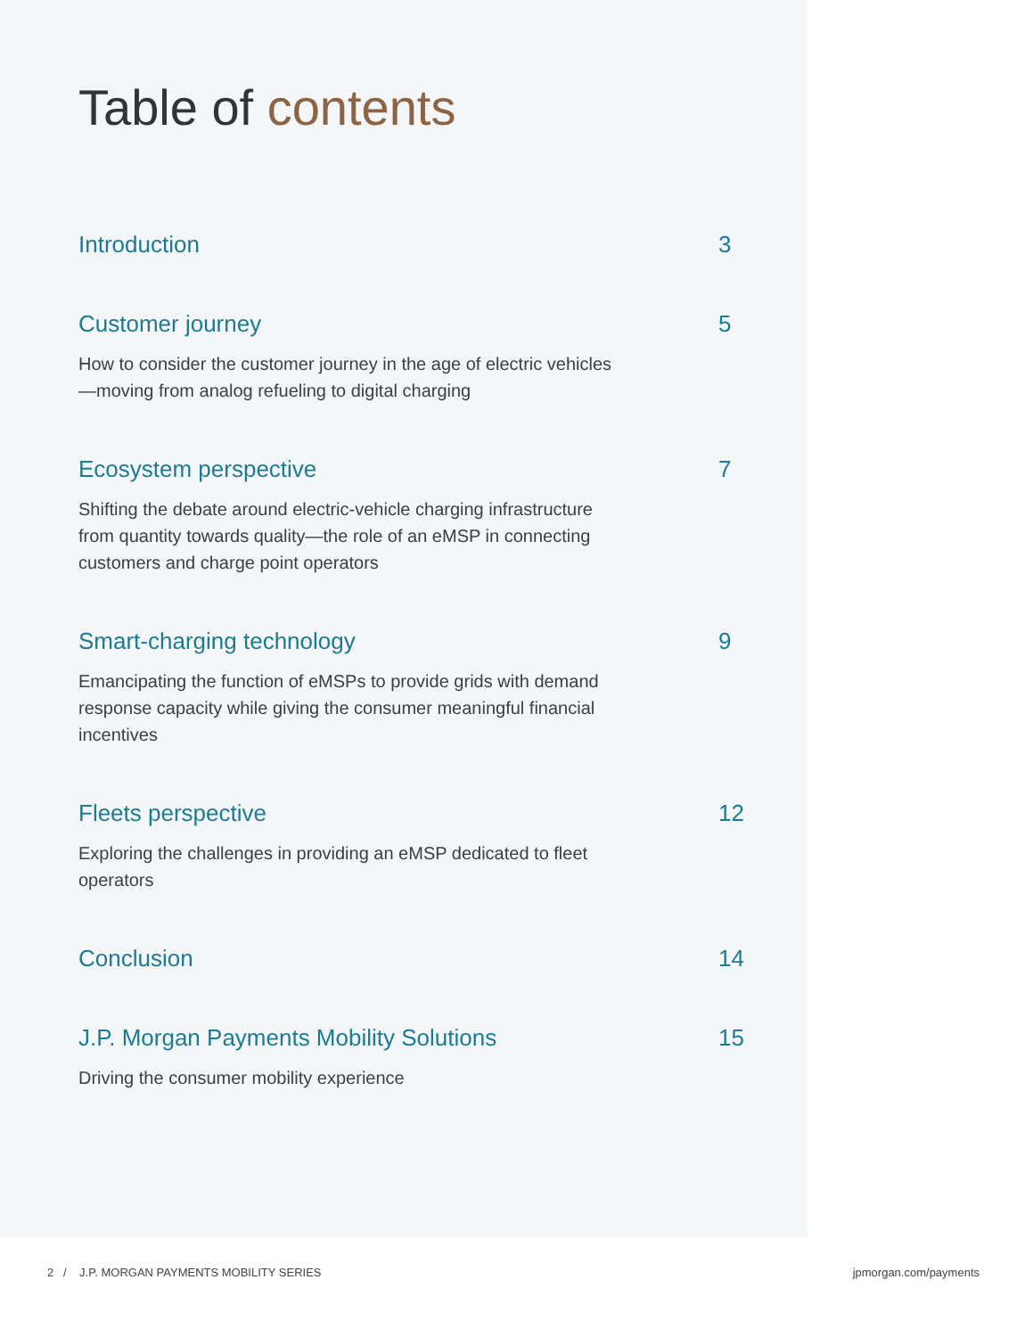Table of contents
Introduction 3
Customer journey 5
How to consider the customer journey in the age of electric vehicles—moving from analog refueling to digital charging
Ecosystem perspective 7
Shifting the debate around electric-vehicle charging infrastructure from quantity towards quality—the role of an eMSP in connecting customers and charge point operators
Smart-charging technology 9
Emancipating the function of eMSPs to provide grids with demand response capacity while giving the consumer meaningful financial incentives
Fleets perspective 12
Exploring the challenges in providing an eMSP dedicated to fleet operators
Conclusion 14
J.P. Morgan Payments Mobility Solutions
15
Driving the consumer mobility experience
2 / J.P. MORGAN PAYMENTS MOBILITY SERIES
jpmorgan.com/payments